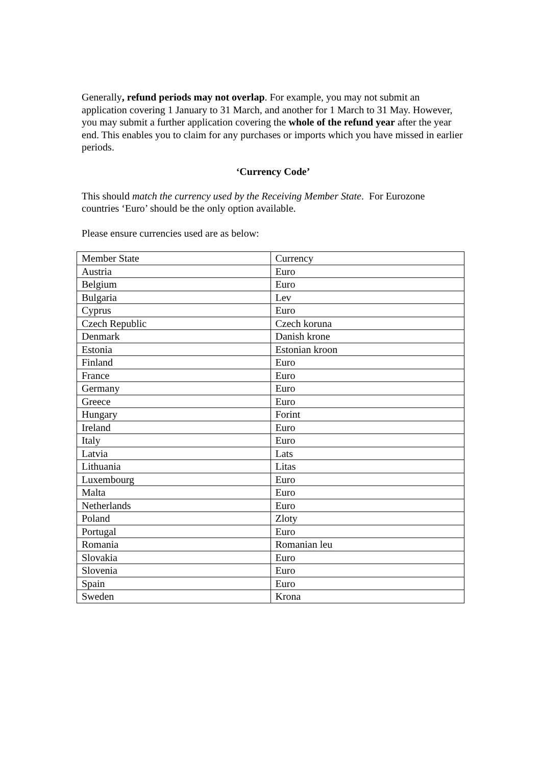Generally, refund periods may not overlap. For example, you may not submit an application covering 1 January to 31 March, and another for 1 March to 31 May. However, you may submit a further application covering the whole of the refund year after the year end. This enables you to claim for any purchases or imports which you have missed in earlier periods.
‘Currency Code’
This should match the currency used by the Receiving Member State. For Eurozone countries ‘Euro’ should be the only option available.
Please ensure currencies used are as below:
| Member State | Currency |
| Austria | Euro |
| Belgium | Euro |
| Bulgaria | Lev |
| Cyprus | Euro |
| Czech Republic | Czech koruna |
| Denmark | Danish krone |
| Estonia | Estonian kroon |
| Finland | Euro |
| France | Euro |
| Germany | Euro |
| Greece | Euro |
| Hungary | Forint |
| Ireland | Euro |
| Italy | Euro |
| Latvia | Lats |
| Lithuania | Litas |
| Luxembourg | Euro |
| Malta | Euro |
| Netherlands | Euro |
| Poland | Zloty |
| Portugal | Euro |
| Romania | Romanian leu |
| Slovakia | Euro |
| Slovenia | Euro |
| Spain | Euro |
| Sweden | Krona |